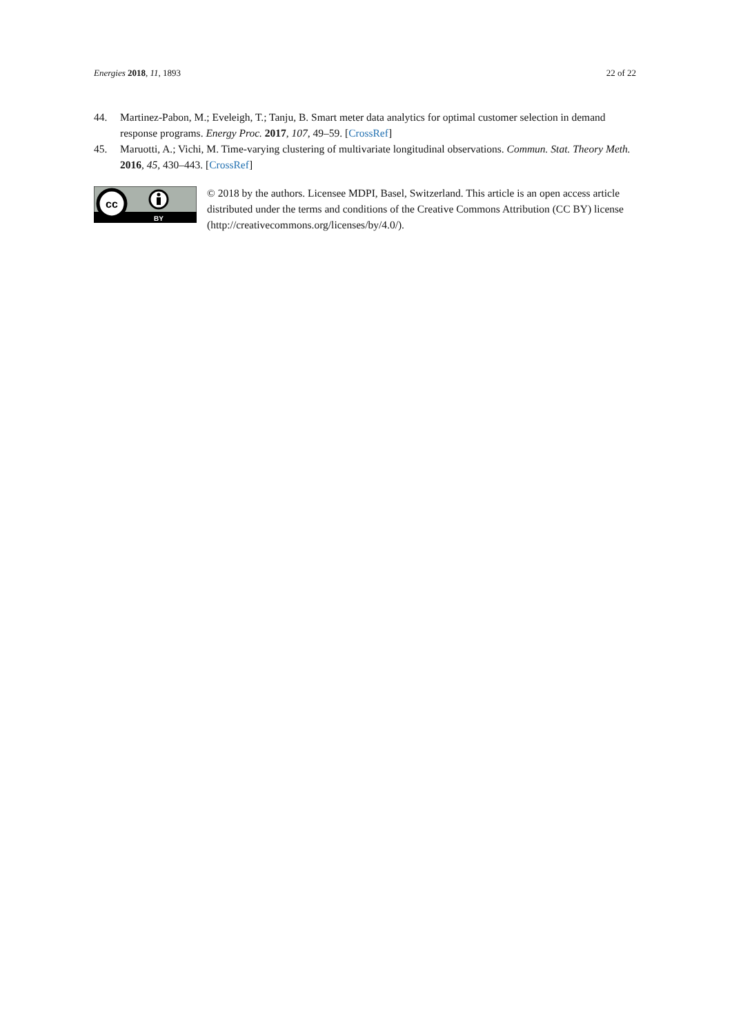Energies 2018, 11, 1893 22 of 22
44. Martinez-Pabon, M.; Eveleigh, T.; Tanju, B. Smart meter data analytics for optimal customer selection in demand response programs. Energy Proc. 2017, 107, 49–59. [CrossRef]
45. Maruotti, A.; Vichi, M. Time-varying clustering of multivariate longitudinal observations. Commun. Stat. Theory Meth. 2016, 45, 430–443. [CrossRef]
cc
BY
© 2018 by the authors. Licensee MDPI, Basel, Switzerland. This article is an open access article distributed under the terms and conditions of the Creative Commons Attribution (CC BY) license (http://creativecommons.org/licenses/by/4.0/).